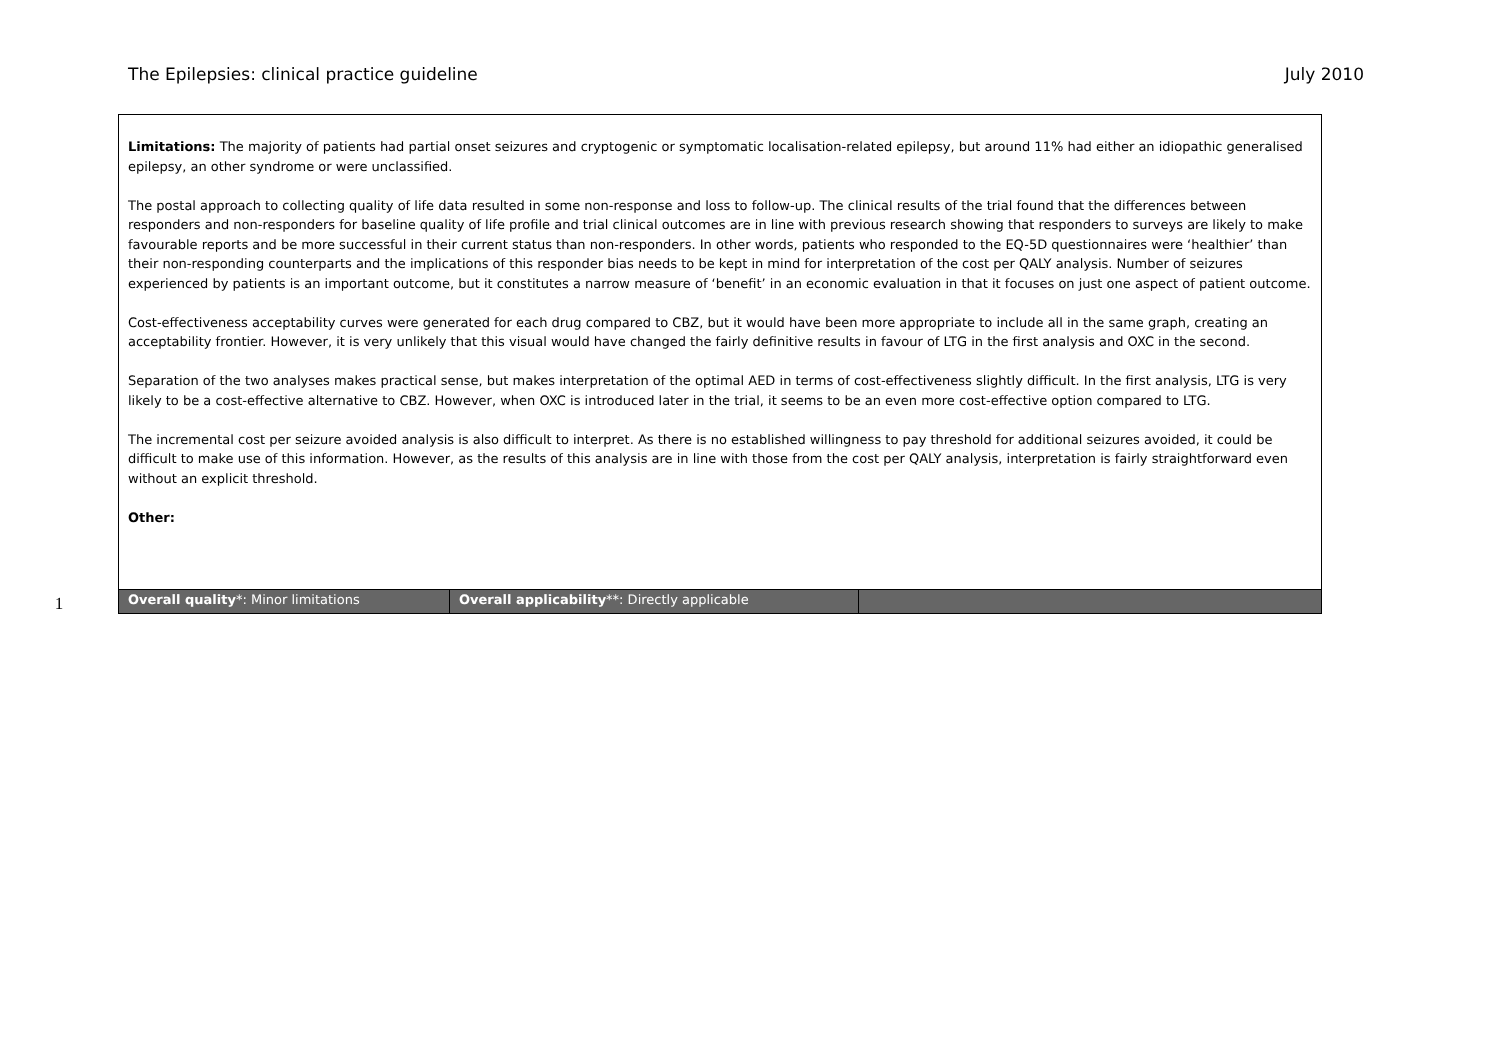The Epilepsies: clinical practice guideline July 2010
1
| Limitations: The majority of patients had partial onset seizures and cryptogenic or symptomatic localisation-related epilepsy, but around 11% had either an idiopathic generalised epilepsy, an other syndrome or were unclassified. The postal approach to collecting quality of life data resulted in some non-response and loss to follow-up. The clinical results of the trial found that the differences between responders and non-responders for baseline quality of life profile and trial clinical outcomes are in line with previous research showing that responders to surveys are likely to make favourable reports and be more successful in their current status than non-responders. In other words, patients who responded to the EQ-5D questionnaires were ‘healthier’ than their non-responding counterparts and the implications of this responder bias needs to be kept in mind for interpretation of the cost per QALY analysis. Number of seizures experienced by patients is an important outcome, but it constitutes a narrow measure of ‘benefit’ in an economic evaluation in that it focuses on just one aspect of patient outcome. Cost-effectiveness acceptability curves were generated for each drug compared to CBZ, but it would have been more appropriate to include all in the same graph, creating an acceptability frontier. However, it is very unlikely that this visual would have changed the fairly definitive results in favour of LTG in the first analysis and OXC in the second. Separation of the two analyses makes practical sense, but makes interpretation of the optimal AED in terms of cost-effectiveness slightly difficult. In the first analysis, LTG is very likely to be a cost-effective alternative to CBZ. However, when OXC is introduced later in the trial, it seems to be an even more cost-effective option compared to LTG. The incremental cost per seizure avoided analysis is also difficult to interpret. As there is no established willingness to pay threshold for additional seizures avoided, it could be difficult to make use of this information. However, as the results of this analysis are in line with those from the cost per QALY analysis, interpretation is fairly straightforward even without an explicit threshold. Other: | | |
| Overall quality *: Minor limitations | Overall applicability **: Directly applicable | |